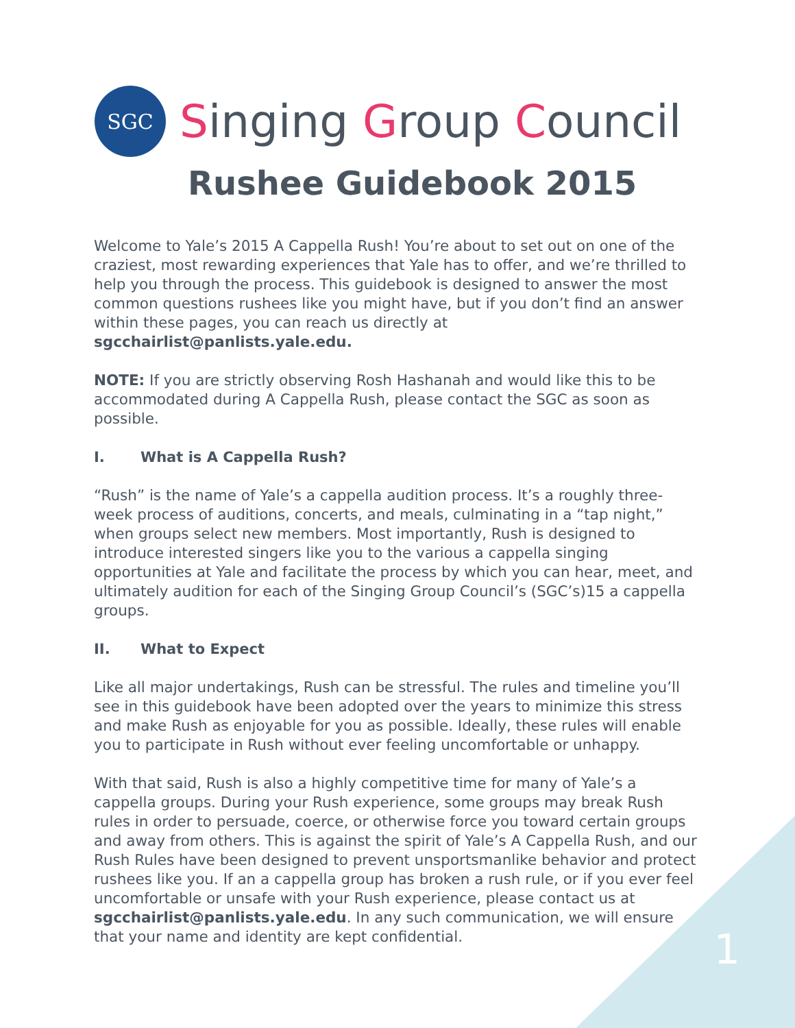SGC
Singing Group Council
Rushee Guidebook 2015
Welcome to Yale’s 2015 A Cappella Rush! You’re about to set out on one of the craziest, most rewarding experiences that Yale has to offer, and we’re thrilled to help you through the process. This guidebook is designed to answer the most common questions rushees like you might have, but if you don’t find an answer within these pages, you can reach us directly at sgcchairlist@panlists.yale.edu.
NOTE: If you are strictly observing Rosh Hashanah and would like this to be accommodated during A Cappella Rush, please contact the SGC as soon as possible.
I. What is A Cappella Rush?
“Rush” is the name of Yale’s a cappella audition process. It’s a roughly three-week process of auditions, concerts, and meals, culminating in a “tap night,” when groups select new members. Most importantly, Rush is designed to introduce interested singers like you to the various a cappella singing opportunities at Yale and facilitate the process by which you can hear, meet, and ultimately audition for each of the Singing Group Council’s (SGC’s)15 a cappella groups.
II. What to Expect
Like all major undertakings, Rush can be stressful. The rules and timeline you’ll see in this guidebook have been adopted over the years to minimize this stress and make Rush as enjoyable for you as possible. Ideally, these rules will enable you to participate in Rush without ever feeling uncomfortable or unhappy.
With that said, Rush is also a highly competitive time for many of Yale’s a cappella groups. During your Rush experience, some groups may break Rush rules in order to persuade, coerce, or otherwise force you toward certain groups and away from others. This is against the spirit of Yale’s A Cappella Rush, and our Rush Rules have been designed to prevent unsportsmanlike behavior and protect rushees like you. If an a cappella group has broken a rush rule, or if you ever feel uncomfortable or unsafe with your Rush experience, please contact us at sgcchairlist@panlists.yale.edu. In any such communication, we will ensure that your name and identity are kept confidential.
1